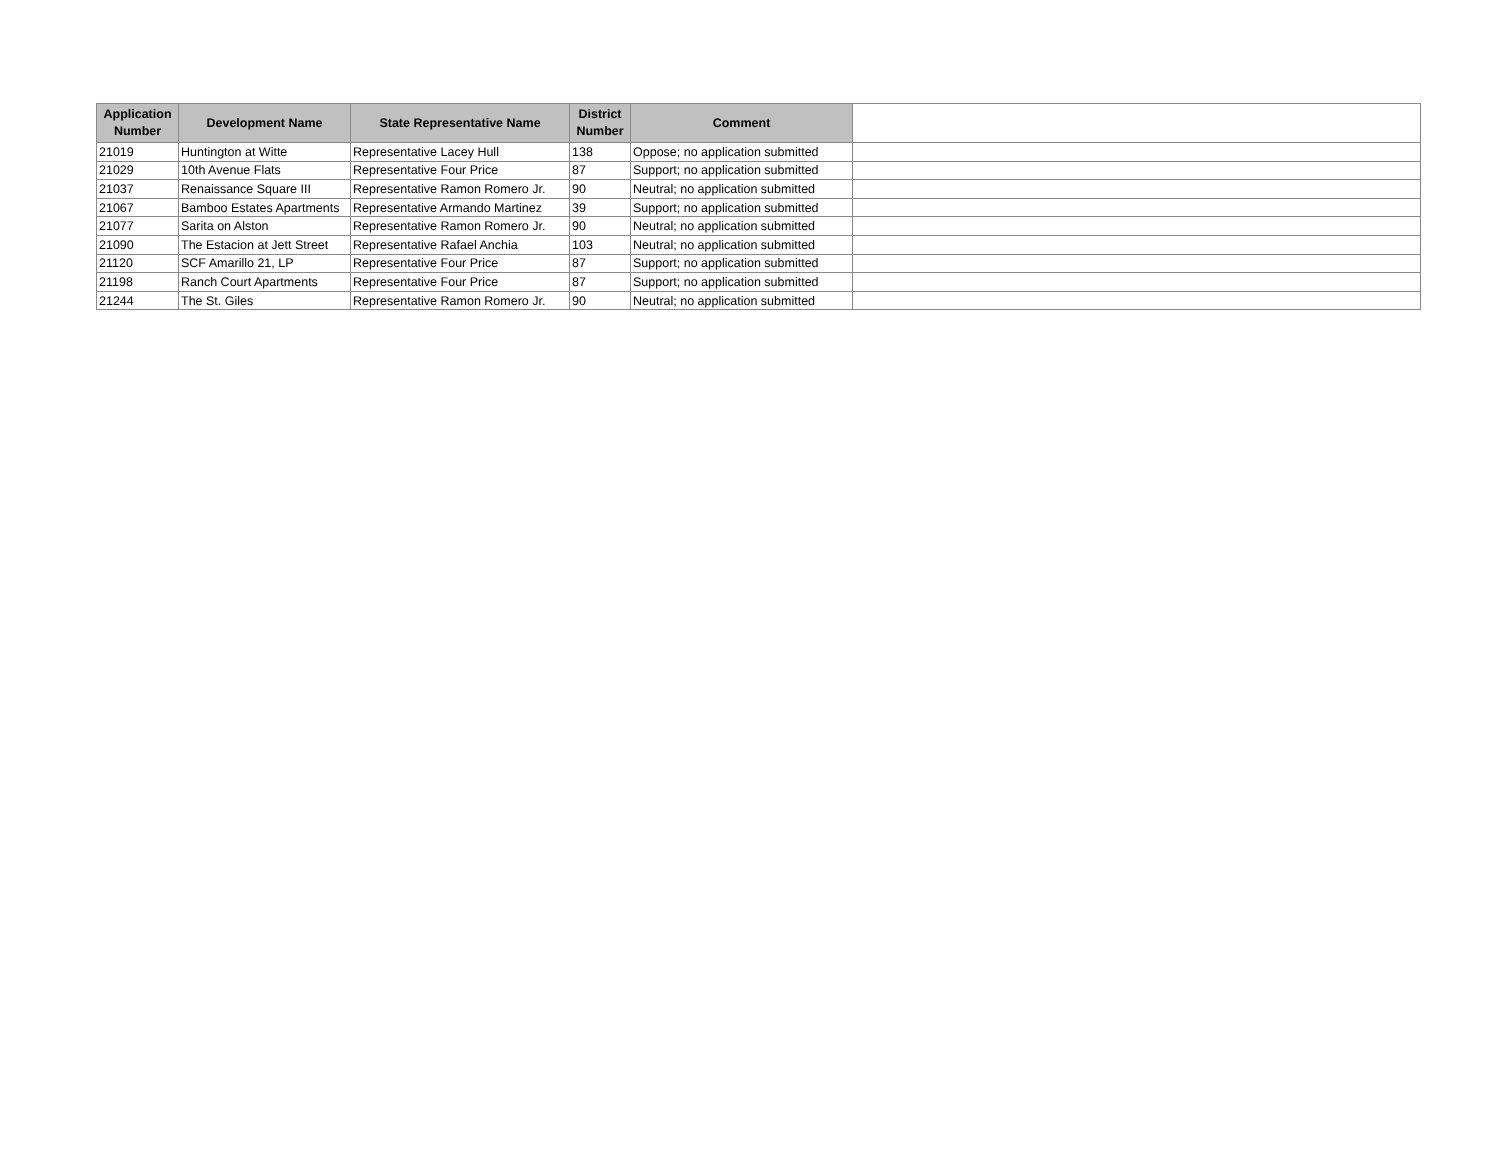| Application Number | Development Name | State Representative Name | District Number | Comment | |
| --- | --- | --- | --- | --- | --- |
| 21019 | Huntington at Witte | Representative Lacey Hull | 138 | Oppose; no application submitted | |
| 21029 | 10th Avenue Flats | Representative Four Price | 87 | Support; no application submitted | |
| 21037 | Renaissance Square III | Representative Ramon Romero Jr. | 90 | Neutral; no application submitted | |
| 21067 | Bamboo Estates Apartments | Representative Armando Martinez | 39 | Support; no application submitted | |
| 21077 | Sarita on Alston | Representative Ramon Romero Jr. | 90 | Neutral; no application submitted | |
| 21090 | The Estacion at Jett Street | Representative Rafael Anchia | 103 | Neutral; no application submitted | |
| 21120 | SCF Amarillo 21, LP | Representative Four Price | 87 | Support; no application submitted | |
| 21198 | Ranch Court Apartments | Representative Four Price | 87 | Support; no application submitted | |
| 21244 | The St. Giles | Representative Ramon Romero Jr. | 90 | Neutral; no application submitted | |